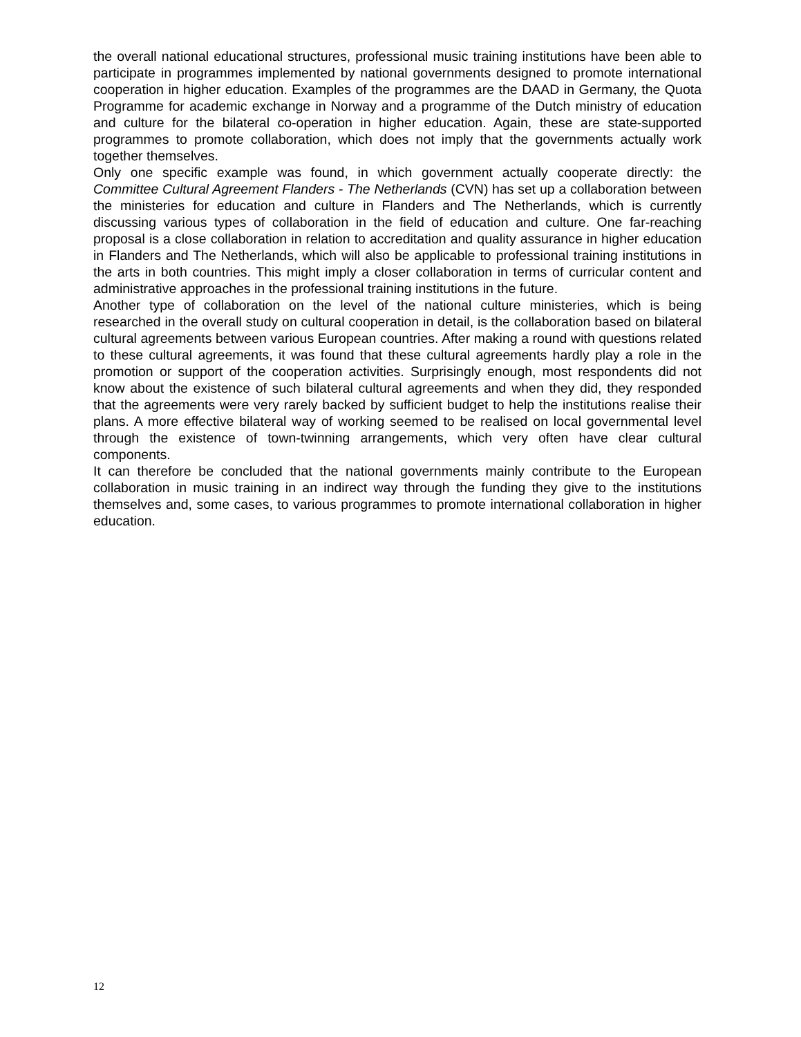the overall national educational structures, professional music training institutions have been able to participate in programmes implemented by national governments designed to promote international cooperation in higher education. Examples of the programmes are the DAAD in Germany, the Quota Programme for academic exchange in Norway and a programme of the Dutch ministry of education and culture for the bilateral co-operation in higher education. Again, these are state-supported programmes to promote collaboration, which does not imply that the governments actually work together themselves.
Only one specific example was found, in which government actually cooperate directly: the Committee Cultural Agreement Flanders - The Netherlands (CVN) has set up a collaboration between the ministeries for education and culture in Flanders and The Netherlands, which is currently discussing various types of collaboration in the field of education and culture. One far-reaching proposal is a close collaboration in relation to accreditation and quality assurance in higher education in Flanders and The Netherlands, which will also be applicable to professional training institutions in the arts in both countries. This might imply a closer collaboration in terms of curricular content and administrative approaches in the professional training institutions in the future.
Another type of collaboration on the level of the national culture ministeries, which is being researched in the overall study on cultural cooperation in detail, is the collaboration based on bilateral cultural agreements between various European countries. After making a round with questions related to these cultural agreements, it was found that these cultural agreements hardly play a role in the promotion or support of the cooperation activities. Surprisingly enough, most respondents did not know about the existence of such bilateral cultural agreements and when they did, they responded that the agreements were very rarely backed by sufficient budget to help the institutions realise their plans. A more effective bilateral way of working seemed to be realised on local governmental level through the existence of town-twinning arrangements, which very often have clear cultural components.
It can therefore be concluded that the national governments mainly contribute to the European collaboration in music training in an indirect way through the funding they give to the institutions themselves and, some cases, to various programmes to promote international collaboration in higher education.
12